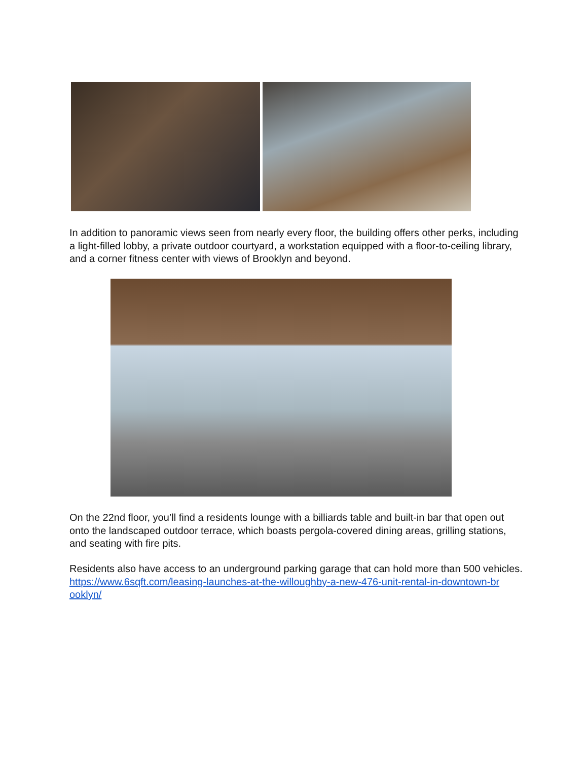In addition to panoramic views seen from nearly every floor, the building offers other perks, including a light-filled lobby, a private outdoor courtyard, a workstation equipped with a floor-to-ceiling library, and a corner fitness center with views of Brooklyn and beyond.
On the 22nd floor, you’ll find a residents lounge with a billiards table and built-in bar that open out onto the landscaped outdoor terrace, which boasts pergola-covered dining areas, grilling stations, and seating with fire pits.
Residents also have access to an underground parking garage that can hold more than 500 vehicles.
https://www.6sqft.com/leasing-launches-at-the-willoughby-a-new-476-unit-rental-in-downtown-br ooklyn/